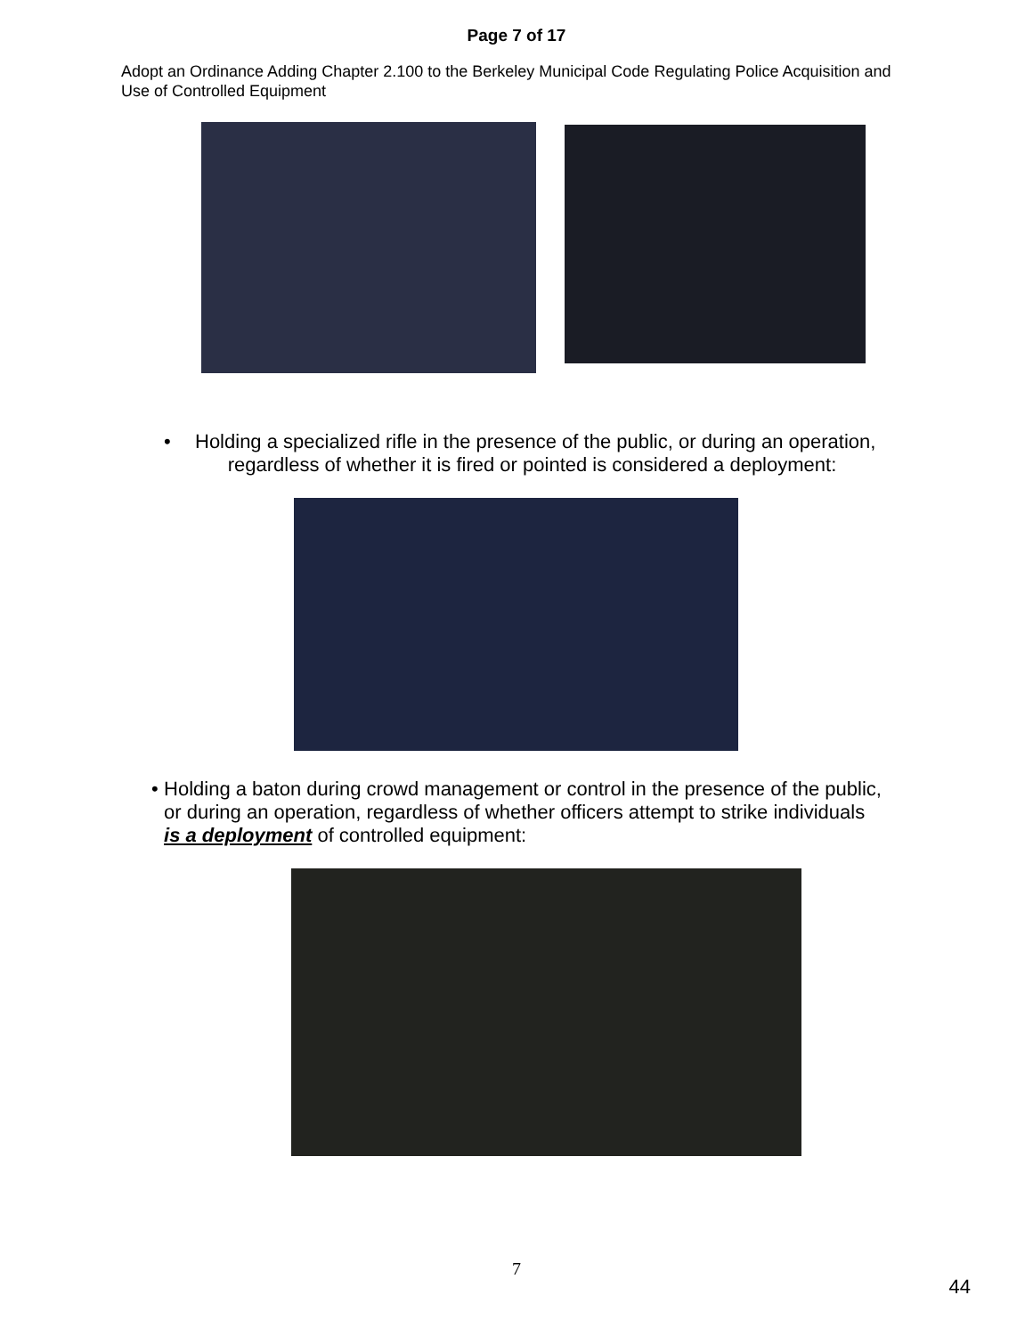Page 7 of 17
Adopt an Ordinance Adding Chapter 2.100 to the Berkeley Municipal Code Regulating Police Acquisition and Use of Controlled Equipment
• Holding a specialized rifle in the presence of the public, or during an operation,
regardless of whether it is fired or pointed is considered a deployment:
• Holding a baton during crowd management or control in the presence of the public, or during an operation, regardless of whether officers attempt to strike individuals is a deployment of controlled equipment:
7
44